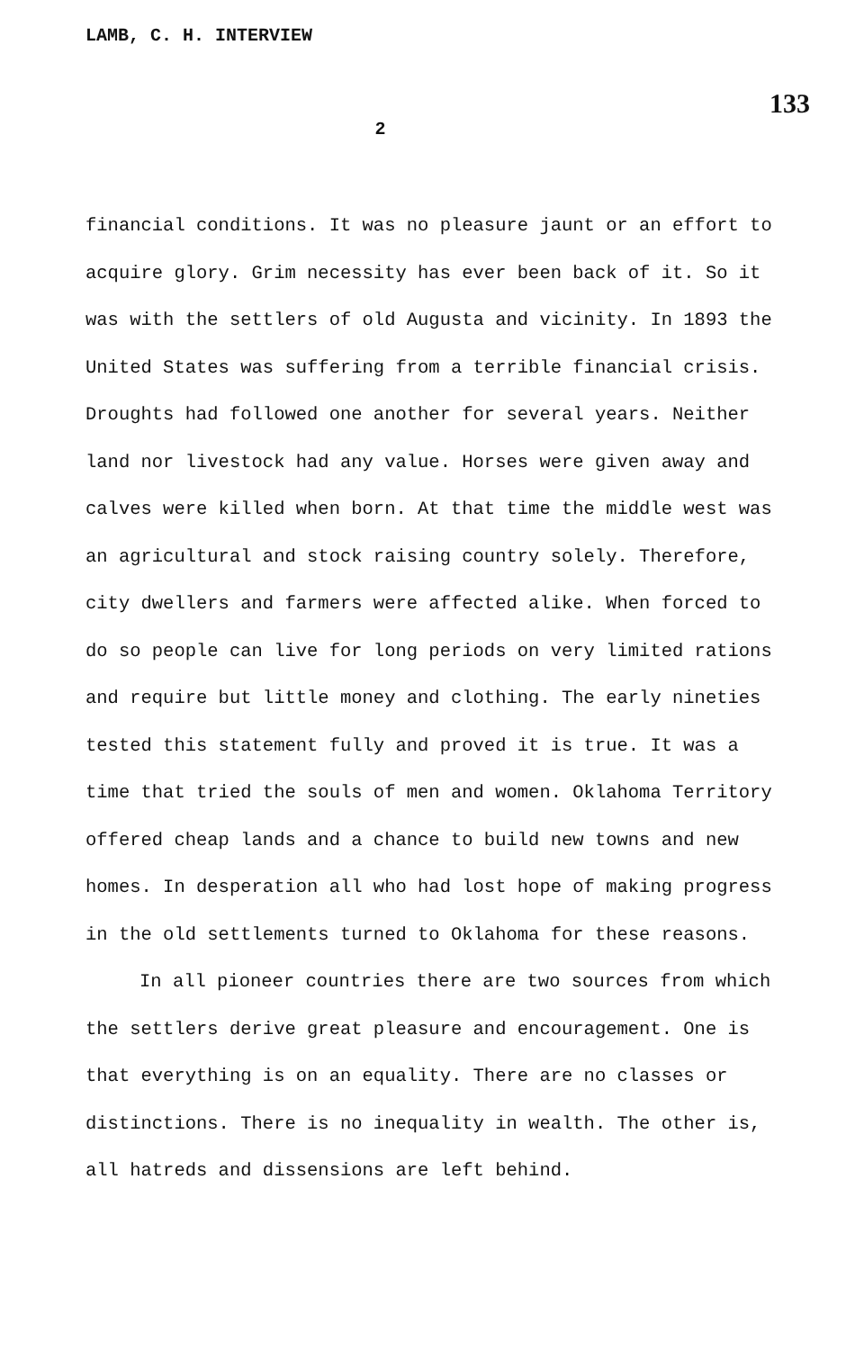LAMB, C. H. INTERVIEW 133
2
financial conditions. It was no pleasure jaunt or an effort to acquire glory. Grim necessity has ever been back of it. So it was with the settlers of old Augusta and vicinity. In 1893 the United States was suffering from a terrible financial crisis. Droughts had followed one another for several years. Neither land nor livestock had any value. Horses were given away and calves were killed when born. At that time the middle west was an agricultural and stock raising country solely. Therefore, city dwellers and farmers were affected alike. When forced to do so people can live for long periods on very limited rations and require but little money and clothing. The early nineties tested this statement fully and proved it is true. It was a time that tried the souls of men and women. Oklahoma Territory offered cheap lands and a chance to build new towns and new homes. In desperation all who had lost hope of making progress in the old settlements turned to Oklahoma for these reasons.
In all pioneer countries there are two sources from which the settlers derive great pleasure and encouragement. One is that everything is on an equality. There are no classes or distinctions. There is no inequality in wealth. The other is, all hatreds and dissensions are left behind.